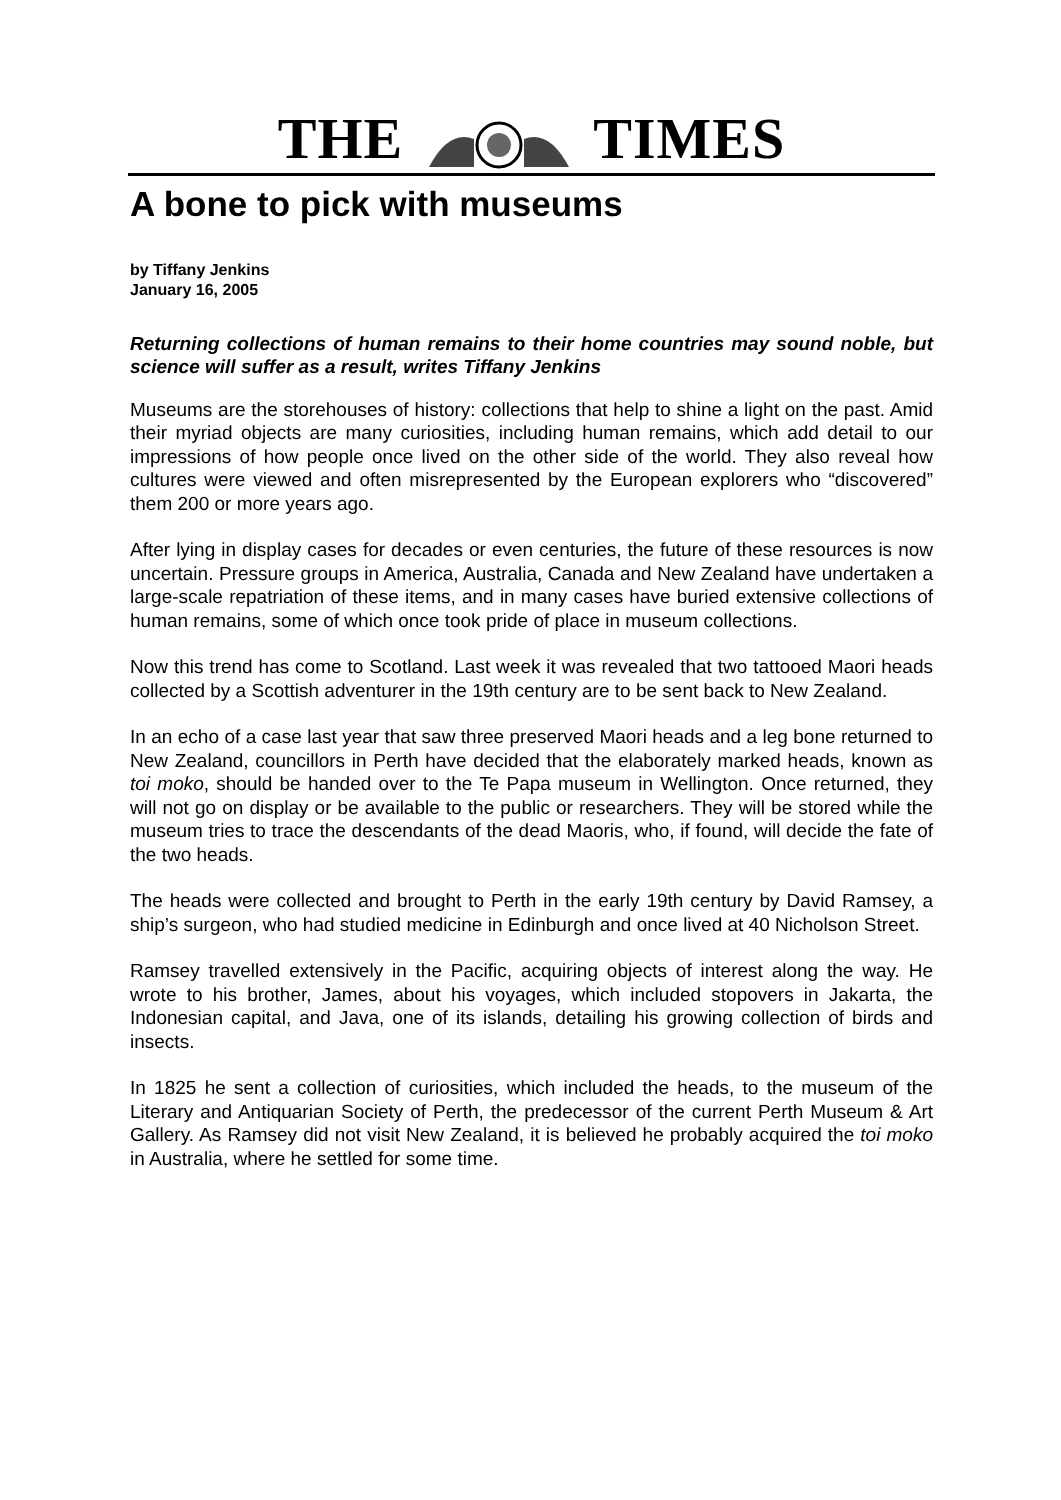THE TIMES
A bone to pick with museums
by Tiffany Jenkins
January 16, 2005
Returning collections of human remains to their home countries may sound noble, but science will suffer as a result, writes Tiffany Jenkins
Museums are the storehouses of history: collections that help to shine a light on the past. Amid their myriad objects are many curiosities, including human remains, which add detail to our impressions of how people once lived on the other side of the world. They also reveal how cultures were viewed and often misrepresented by the European explorers who “discovered” them 200 or more years ago.
After lying in display cases for decades or even centuries, the future of these resources is now uncertain. Pressure groups in America, Australia, Canada and New Zealand have undertaken a large-scale repatriation of these items, and in many cases have buried extensive collections of human remains, some of which once took pride of place in museum collections.
Now this trend has come to Scotland. Last week it was revealed that two tattooed Maori heads collected by a Scottish adventurer in the 19th century are to be sent back to New Zealand.
In an echo of a case last year that saw three preserved Maori heads and a leg bone returned to New Zealand, councillors in Perth have decided that the elaborately marked heads, known as toi moko, should be handed over to the Te Papa museum in Wellington. Once returned, they will not go on display or be available to the public or researchers. They will be stored while the museum tries to trace the descendants of the dead Maoris, who, if found, will decide the fate of the two heads.
The heads were collected and brought to Perth in the early 19th century by David Ramsey, a ship’s surgeon, who had studied medicine in Edinburgh and once lived at 40 Nicholson Street.
Ramsey travelled extensively in the Pacific, acquiring objects of interest along the way. He wrote to his brother, James, about his voyages, which included stopovers in Jakarta, the Indonesian capital, and Java, one of its islands, detailing his growing collection of birds and insects.
In 1825 he sent a collection of curiosities, which included the heads, to the museum of the Literary and Antiquarian Society of Perth, the predecessor of the current Perth Museum & Art Gallery. As Ramsey did not visit New Zealand, it is believed he probably acquired the toi moko in Australia, where he settled for some time.